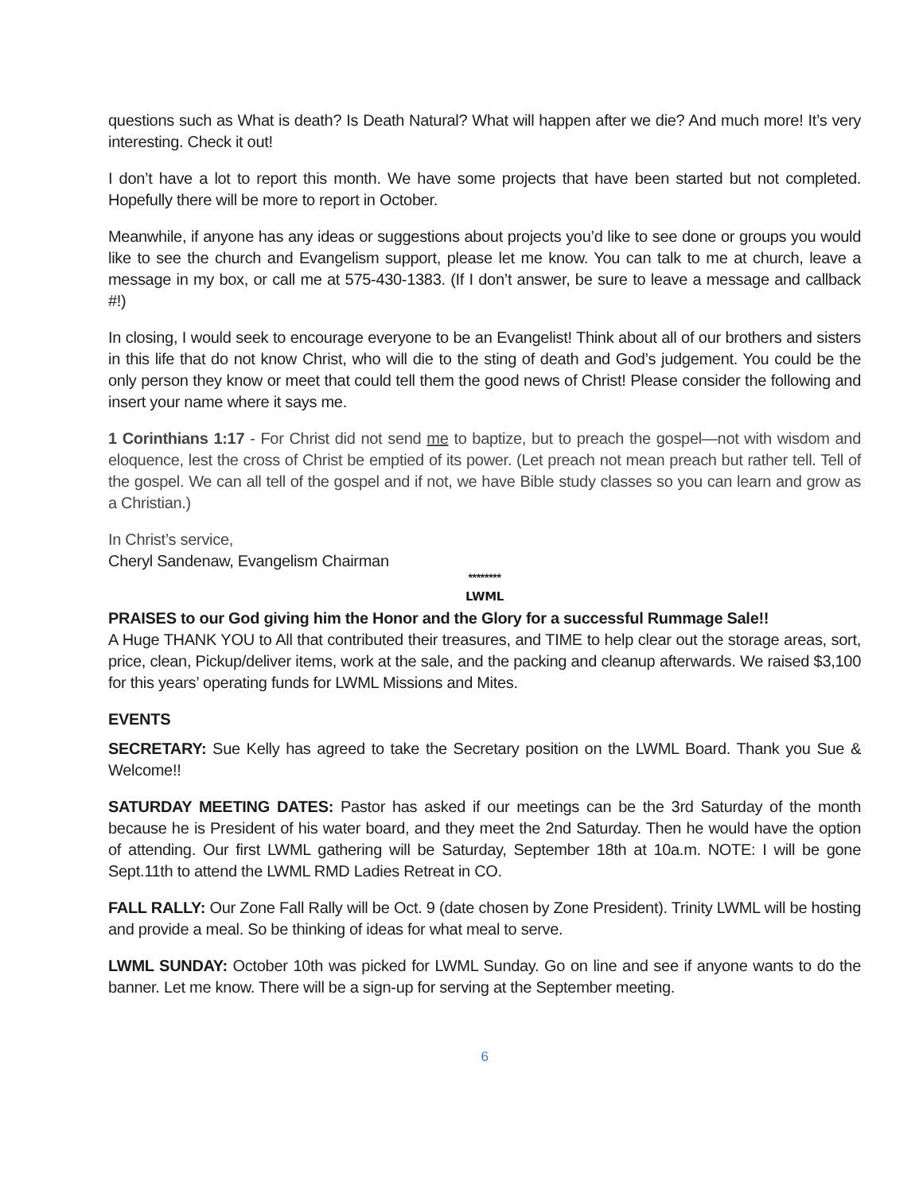questions such as What is death? Is Death Natural? What will happen after we die? And much more! It’s very interesting. Check it out!
I don’t have a lot to report this month. We have some projects that have been started but not completed. Hopefully there will be more to report in October.
Meanwhile, if anyone has any ideas or suggestions about projects you’d like to see done or groups you would like to see the church and Evangelism support, please let me know. You can talk to me at church, leave a message in my box, or call me at 575-430-1383. (If I don’t answer, be sure to leave a message and callback #!)
In closing, I would seek to encourage everyone to be an Evangelist! Think about all of our brothers and sisters in this life that do not know Christ, who will die to the sting of death and God’s judgement. You could be the only person they know or meet that could tell them the good news of Christ! Please consider the following and insert your name where it says me.
1 Corinthians 1:17 - For Christ did not send me to baptize, but to preach the gospel—not with wisdom and eloquence, lest the cross of Christ be emptied of its power. (Let preach not mean preach but rather tell. Tell of the gospel. We can all tell of the gospel and if not, we have Bible study classes so you can learn and grow as a Christian.)
In Christ’s service,
Cheryl Sandenaw, Evangelism Chairman
********
LWML
PRAISES to our God giving him the Honor and the Glory for a successful Rummage Sale!!
A Huge THANK YOU to All that contributed their treasures, and TIME to help clear out the storage areas, sort, price, clean, Pickup/deliver items, work at the sale, and the packing and cleanup afterwards. We raised $3,100 for this years’ operating funds for LWML Missions and Mites.
EVENTS
SECRETARY: Sue Kelly has agreed to take the Secretary position on the LWML Board. Thank you Sue & Welcome!!
SATURDAY MEETING DATES: Pastor has asked if our meetings can be the 3rd Saturday of the month because he is President of his water board, and they meet the 2nd Saturday. Then he would have the option of attending. Our first LWML gathering will be Saturday, September 18th at 10a.m. NOTE: I will be gone Sept.11th to attend the LWML RMD Ladies Retreat in CO.
FALL RALLY: Our Zone Fall Rally will be Oct. 9 (date chosen by Zone President). Trinity LWML will be hosting and provide a meal. So be thinking of ideas for what meal to serve.
LWML SUNDAY: October 10th was picked for LWML Sunday. Go on line and see if anyone wants to do the banner. Let me know. There will be a sign-up for serving at the September meeting.
6